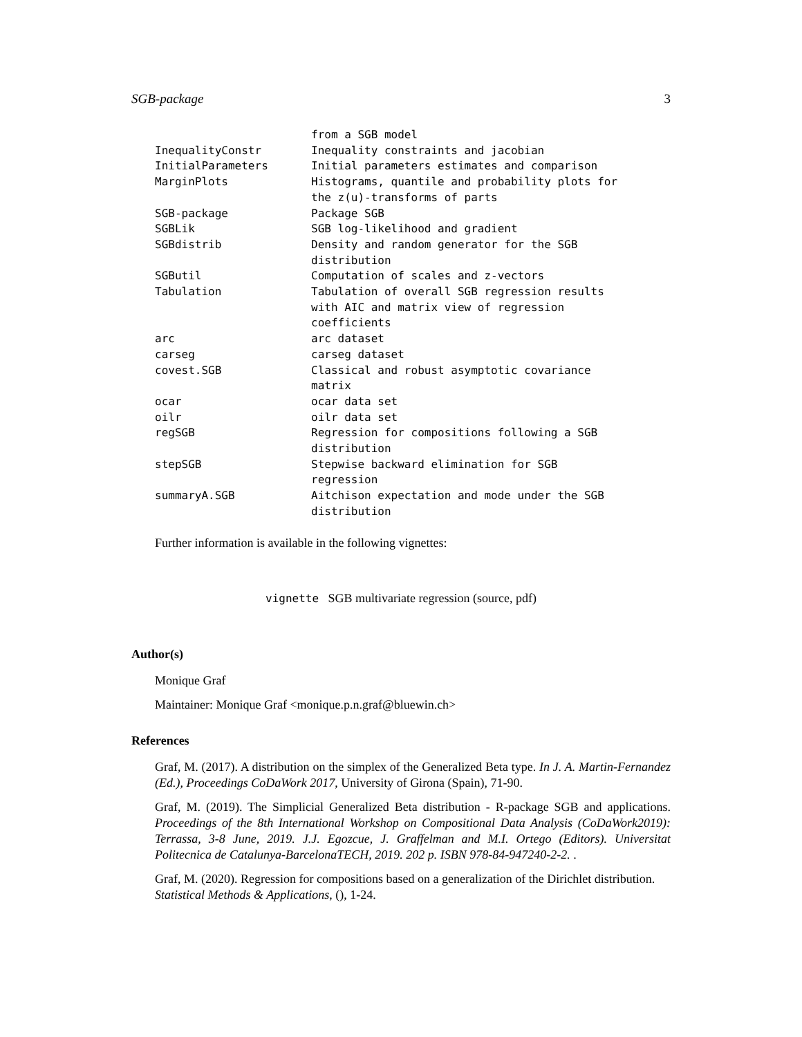SGB-package 3
| | from a SGB model |
| InequalityConstr | Inequality constraints and jacobian |
| InitialParameters | Initial parameters estimates and comparison |
| MarginPlots | Histograms, quantile and probability plots for the z(u)-transforms of parts |
| SGB-package | Package SGB |
| SGBLik | SGB log-likelihood and gradient |
| SGBdistrib | Density and random generator for the SGB distribution |
| SGButil | Computation of scales and z-vectors |
| Tabulation | Tabulation of overall SGB regression results with AIC and matrix view of regression coefficients |
| arc | arc dataset |
| carseg | carseg dataset |
| covest.SGB | Classical and robust asymptotic covariance matrix |
| ocar | ocar data set |
| oilr | oilr data set |
| regSGB | Regression for compositions following a SGB distribution |
| stepSGB | Stepwise backward elimination for SGB regression |
| summaryA.SGB | Aitchison expectation and mode under the SGB distribution |
Further information is available in the following vignettes:
vignette SGB multivariate regression (source, pdf)
Author(s)
Monique Graf
Maintainer: Monique Graf <monique.p.n.graf@bluewin.ch>
References
Graf, M. (2017). A distribution on the simplex of the Generalized Beta type. In J. A. Martin-Fernandez (Ed.), Proceedings CoDaWork 2017, University of Girona (Spain), 71-90.
Graf, M. (2019). The Simplicial Generalized Beta distribution - R-package SGB and applications. Proceedings of the 8th International Workshop on Compositional Data Analysis (CoDaWork2019): Terrassa, 3-8 June, 2019. J.J. Egozcue, J. Graffelman and M.I. Ortego (Editors). Universitat Politecnica de Catalunya-BarcelonaTECH, 2019. 202 p. ISBN 978-84-947240-2-2. .
Graf, M. (2020). Regression for compositions based on a generalization of the Dirichlet distribution. Statistical Methods & Applications, (), 1-24.